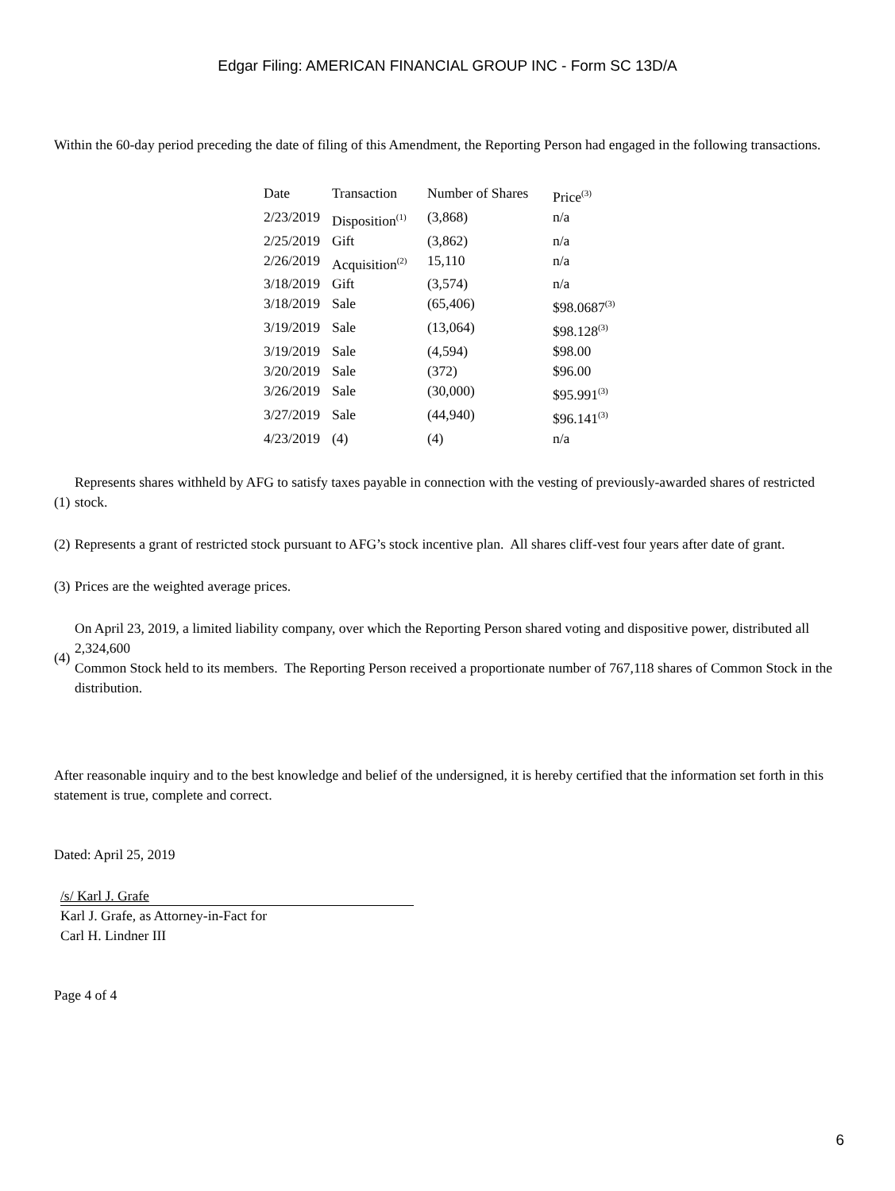Edgar Filing: AMERICAN FINANCIAL GROUP INC - Form SC 13D/A
Within the 60-day period preceding the date of filing of this Amendment, the Reporting Person had engaged in the following transactions.
| Date | Transaction | Number of Shares | Price<sup>(3)</sup> |
| 2/23/2019 | Disposition<sup>(1)</sup> | (3,868) | n/a |
| 2/25/2019 | Gift | (3,862) | n/a |
| 2/26/2019 | Acquisition<sup>(2)</sup> | 15,110 | n/a |
| 3/18/2019 | Gift | (3,574) | n/a |
| 3/18/2019 | Sale | (65,406) | $98.0687<sup>(3)</sup> |
| 3/19/2019 | Sale | (13,064) | $98.128<sup>(3)</sup> |
| 3/19/2019 | Sale | (4,594) | $98.00 |
| 3/20/2019 | Sale | (372) | $96.00 |
| 3/26/2019 | Sale | (30,000) | $95.991<sup>(3)</sup> |
| 3/27/2019 | Sale | (44,940) | $96.141<sup>(3)</sup> |
| 4/23/2019 | (4) | (4) | n/a |
| (1) | Represents shares withheld by AFG to satisfy taxes payable in connection with the vesting of previously-awarded shares of restricted stock. |
| (2) | Represents a grant of restricted stock pursuant to AFG’s stock incentive plan. All shares cliff-vest four years after date of grant. |
| (3) | Prices are the weighted average prices. |
| (4) | On April 23, 2019, a limited liability company, over which the Reporting Person shared voting and dispositive power, distributed all 2,324,600 Common Stock held to its members. The Reporting Person received a proportionate number of 767,118 shares of Common Stock in the distribution. |
After reasonable inquiry and to the best knowledge and belief of the undersigned, it is hereby certified that the information set forth in this statement is true, complete and correct.
Dated: April 25, 2019
/s/ Karl J. Grafe
Karl J. Grafe, as Attorney-in-Fact for
Carl H. Lindner III
Page 4 of 4
6